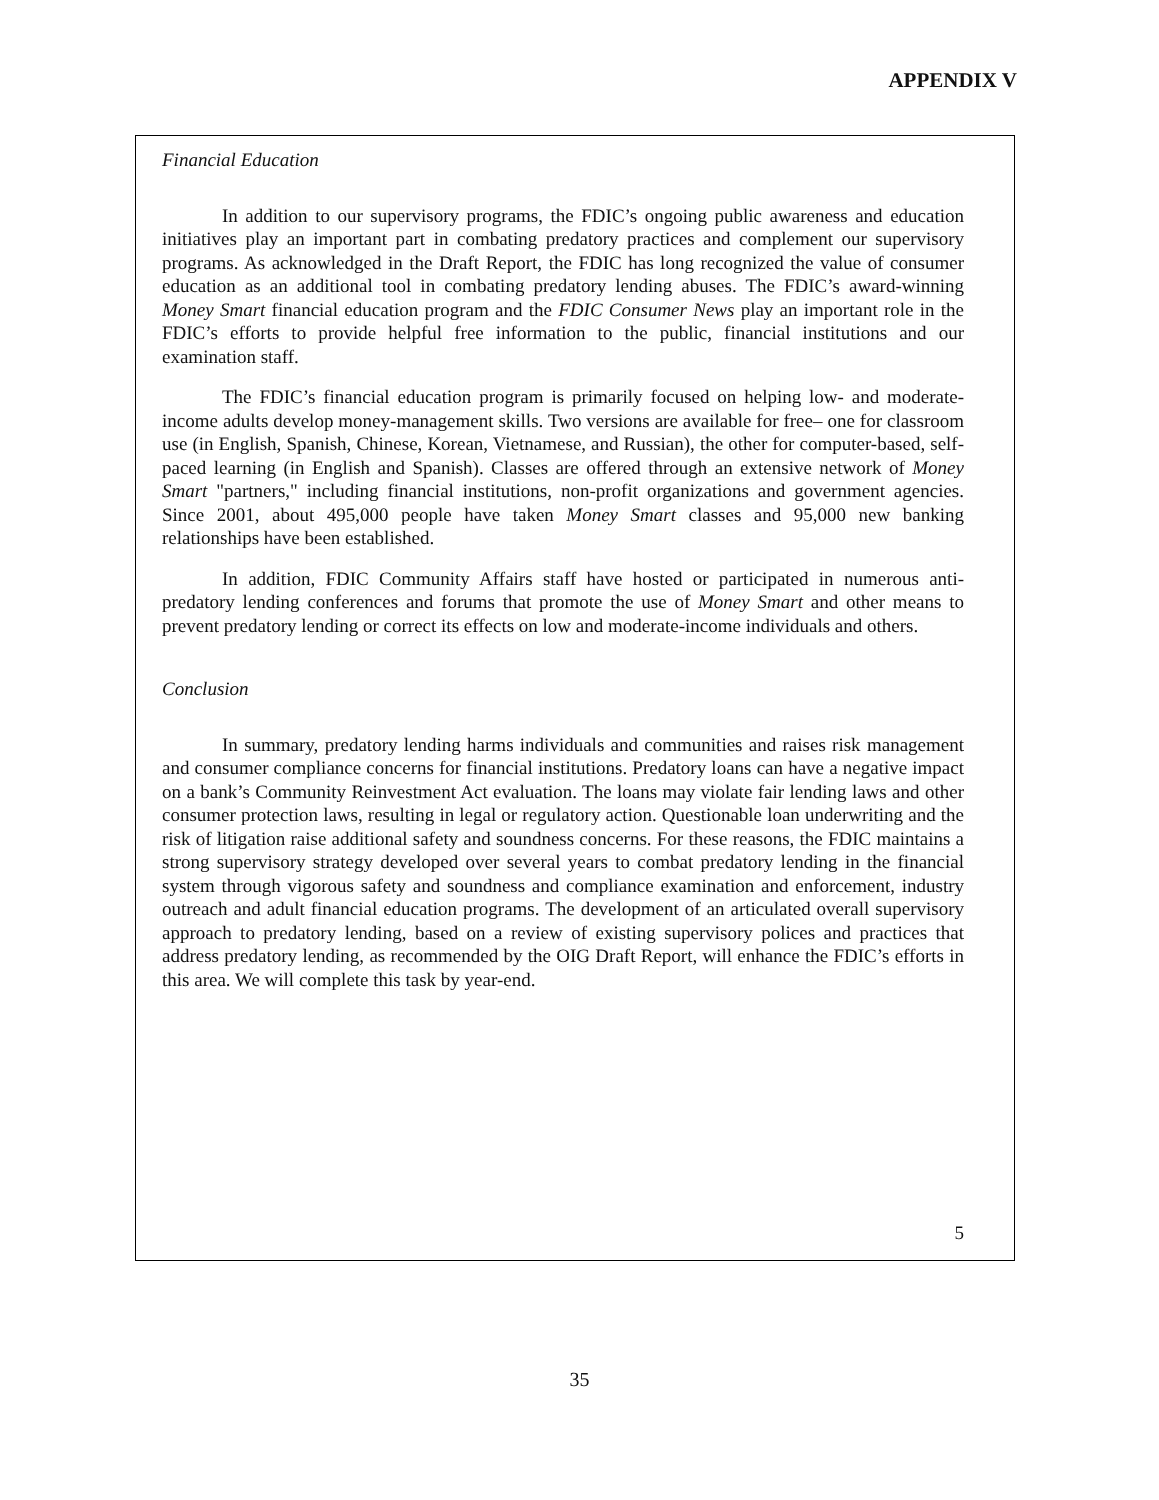APPENDIX V
Financial Education
In addition to our supervisory programs, the FDIC’s ongoing public awareness and education initiatives play an important part in combating predatory practices and complement our supervisory programs. As acknowledged in the Draft Report, the FDIC has long recognized the value of consumer education as an additional tool in combating predatory lending abuses. The FDIC’s award-winning Money Smart financial education program and the FDIC Consumer News play an important role in the FDIC’s efforts to provide helpful free information to the public, financial institutions and our examination staff.
The FDIC’s financial education program is primarily focused on helping low- and moderate-income adults develop money-management skills. Two versions are available for free– one for classroom use (in English, Spanish, Chinese, Korean, Vietnamese, and Russian), the other for computer-based, self-paced learning (in English and Spanish). Classes are offered through an extensive network of Money Smart "partners," including financial institutions, non-profit organizations and government agencies. Since 2001, about 495,000 people have taken Money Smart classes and 95,000 new banking relationships have been established.
In addition, FDIC Community Affairs staff have hosted or participated in numerous anti-predatory lending conferences and forums that promote the use of Money Smart and other means to prevent predatory lending or correct its effects on low and moderate-income individuals and others.
Conclusion
In summary, predatory lending harms individuals and communities and raises risk management and consumer compliance concerns for financial institutions. Predatory loans can have a negative impact on a bank’s Community Reinvestment Act evaluation. The loans may violate fair lending laws and other consumer protection laws, resulting in legal or regulatory action. Questionable loan underwriting and the risk of litigation raise additional safety and soundness concerns. For these reasons, the FDIC maintains a strong supervisory strategy developed over several years to combat predatory lending in the financial system through vigorous safety and soundness and compliance examination and enforcement, industry outreach and adult financial education programs. The development of an articulated overall supervisory approach to predatory lending, based on a review of existing supervisory polices and practices that address predatory lending, as recommended by the OIG Draft Report, will enhance the FDIC’s efforts in this area. We will complete this task by year-end.
5
35